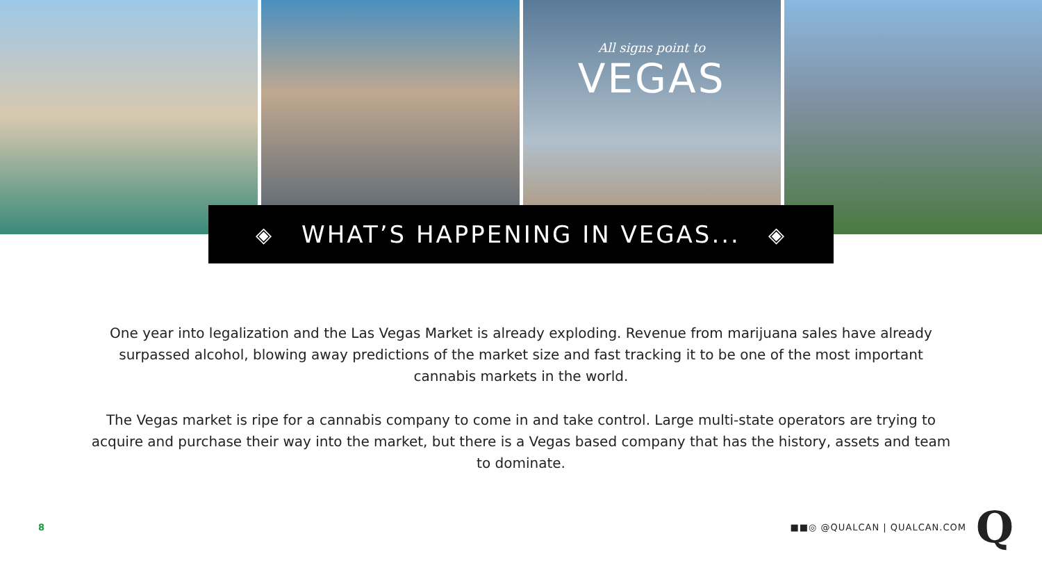All signs point to
VEGAS
◈ WHAT’S HAPPENING IN VEGAS... ◈
One year into legalization and the Las Vegas Market is already exploding. Revenue from marijuana sales have already surpassed alcohol, blowing away predictions of the market size and fast tracking it to be one of the most important cannabis markets in the world.
The Vegas market is ripe for a cannabis company to come in and take control. Large multi-state operators are trying to acquire and purchase their way into the market, but there is a Vegas based company that has the history, assets and team to dominate.
8 ■■◎ @QUALCAN | QUALCAN.COM Q